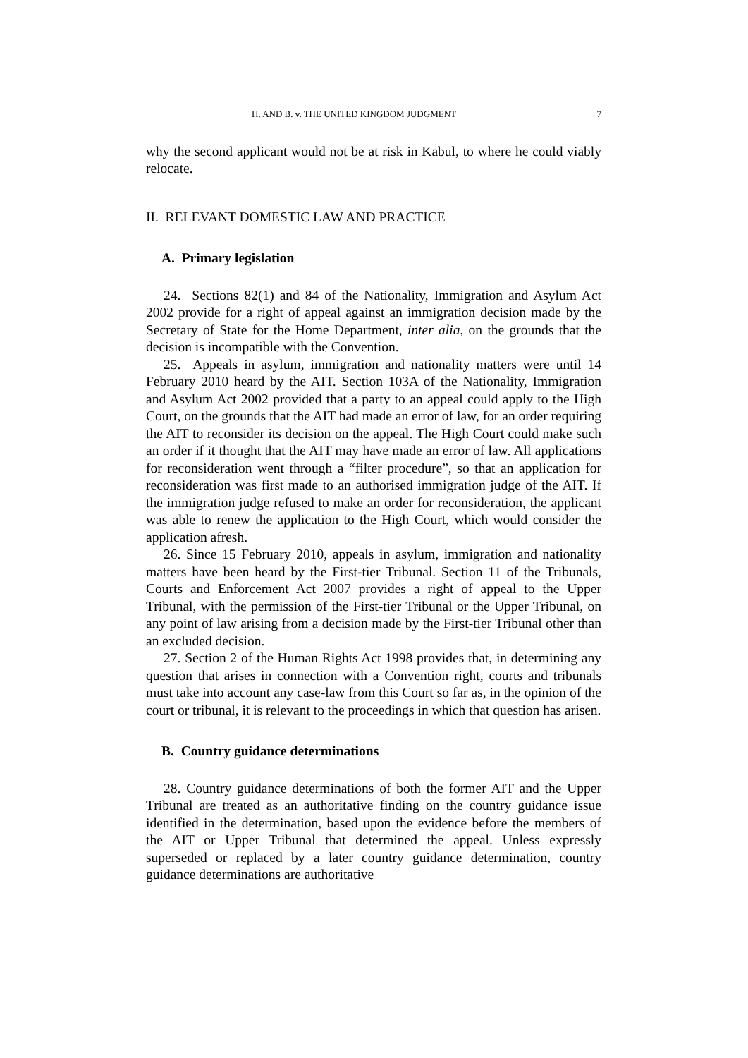H. AND B. v. THE UNITED KINGDOM JUDGMENT 7
why the second applicant would not be at risk in Kabul, to where he could viably relocate.
II. RELEVANT DOMESTIC LAW AND PRACTICE
A. Primary legislation
24. Sections 82(1) and 84 of the Nationality, Immigration and Asylum Act 2002 provide for a right of appeal against an immigration decision made by the Secretary of State for the Home Department, inter alia, on the grounds that the decision is incompatible with the Convention.
25. Appeals in asylum, immigration and nationality matters were until 14 February 2010 heard by the AIT. Section 103A of the Nationality, Immigration and Asylum Act 2002 provided that a party to an appeal could apply to the High Court, on the grounds that the AIT had made an error of law, for an order requiring the AIT to reconsider its decision on the appeal. The High Court could make such an order if it thought that the AIT may have made an error of law. All applications for reconsideration went through a “filter procedure”, so that an application for reconsideration was first made to an authorised immigration judge of the AIT. If the immigration judge refused to make an order for reconsideration, the applicant was able to renew the application to the High Court, which would consider the application afresh.
26. Since 15 February 2010, appeals in asylum, immigration and nationality matters have been heard by the First-tier Tribunal. Section 11 of the Tribunals, Courts and Enforcement Act 2007 provides a right of appeal to the Upper Tribunal, with the permission of the First-tier Tribunal or the Upper Tribunal, on any point of law arising from a decision made by the First-tier Tribunal other than an excluded decision.
27. Section 2 of the Human Rights Act 1998 provides that, in determining any question that arises in connection with a Convention right, courts and tribunals must take into account any case-law from this Court so far as, in the opinion of the court or tribunal, it is relevant to the proceedings in which that question has arisen.
B. Country guidance determinations
28. Country guidance determinations of both the former AIT and the Upper Tribunal are treated as an authoritative finding on the country guidance issue identified in the determination, based upon the evidence before the members of the AIT or Upper Tribunal that determined the appeal. Unless expressly superseded or replaced by a later country guidance determination, country guidance determinations are authoritative